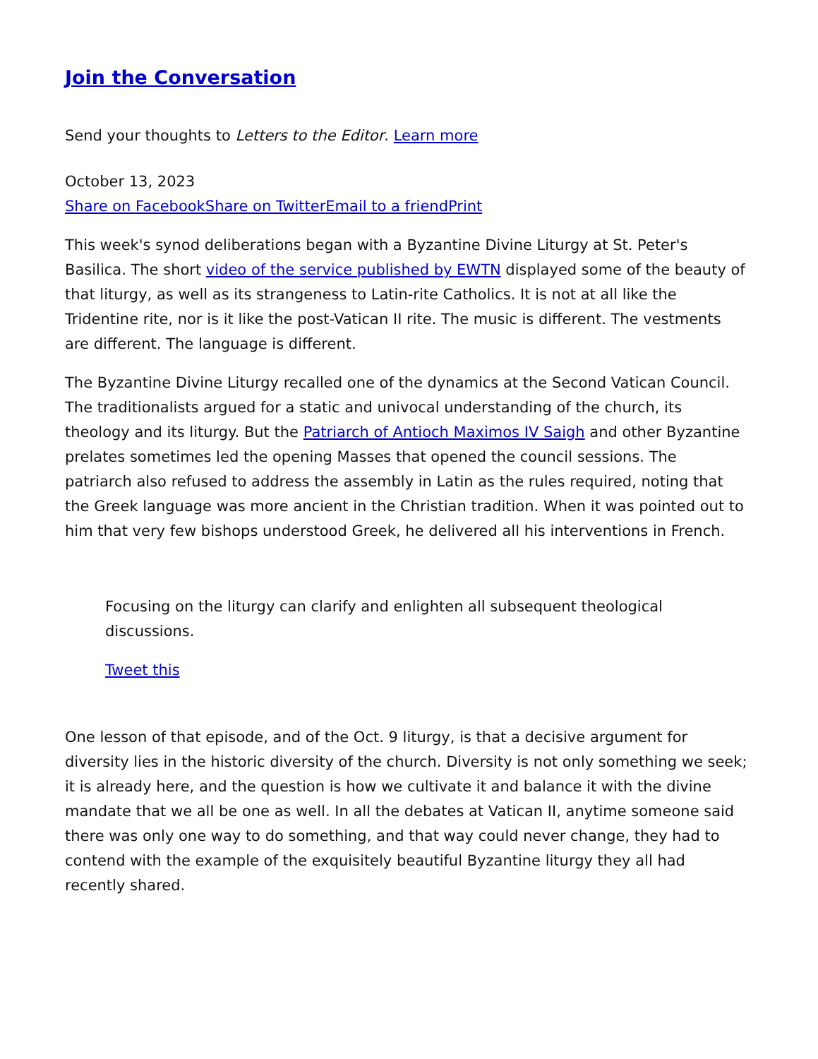Join the Conversation
Send your thoughts to Letters to the Editor. Learn more
October 13, 2023
Share on Facebook Share on Twitter Email to a friend Print
This week's synod deliberations began with a Byzantine Divine Liturgy at St. Peter's Basilica. The short video of the service published by EWTN displayed some of the beauty of that liturgy, as well as its strangeness to Latin-rite Catholics. It is not at all like the Tridentine rite, nor is it like the post-Vatican II rite. The music is different. The vestments are different. The language is different.
The Byzantine Divine Liturgy recalled one of the dynamics at the Second Vatican Council. The traditionalists argued for a static and univocal understanding of the church, its theology and its liturgy. But the Patriarch of Antioch Maximos IV Saigh and other Byzantine prelates sometimes led the opening Masses that opened the council sessions. The patriarch also refused to address the assembly in Latin as the rules required, noting that the Greek language was more ancient in the Christian tradition. When it was pointed out to him that very few bishops understood Greek, he delivered all his interventions in French.
Focusing on the liturgy can clarify and enlighten all subsequent theological discussions.
Tweet this
One lesson of that episode, and of the Oct. 9 liturgy, is that a decisive argument for diversity lies in the historic diversity of the church. Diversity is not only something we seek; it is already here, and the question is how we cultivate it and balance it with the divine mandate that we all be one as well. In all the debates at Vatican II, anytime someone said there was only one way to do something, and that way could never change, they had to contend with the example of the exquisitely beautiful Byzantine liturgy they all had recently shared.